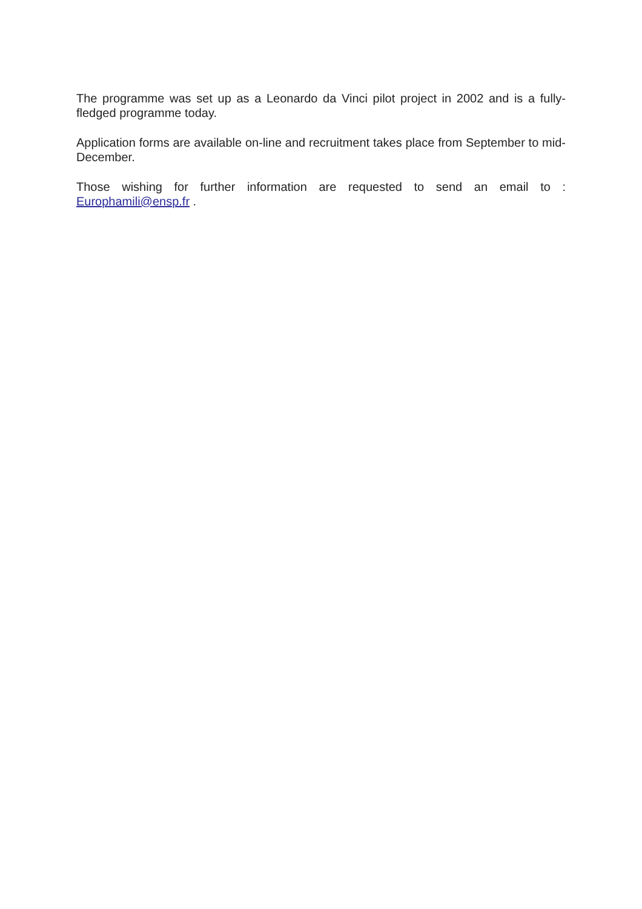The programme was set up as a Leonardo da Vinci pilot project in 2002 and is a fully-fledged programme today.
Application forms are available on-line and recruitment takes place from September to mid-December.
Those wishing for further information are requested to send an email to : Europhamili@ensp.fr .